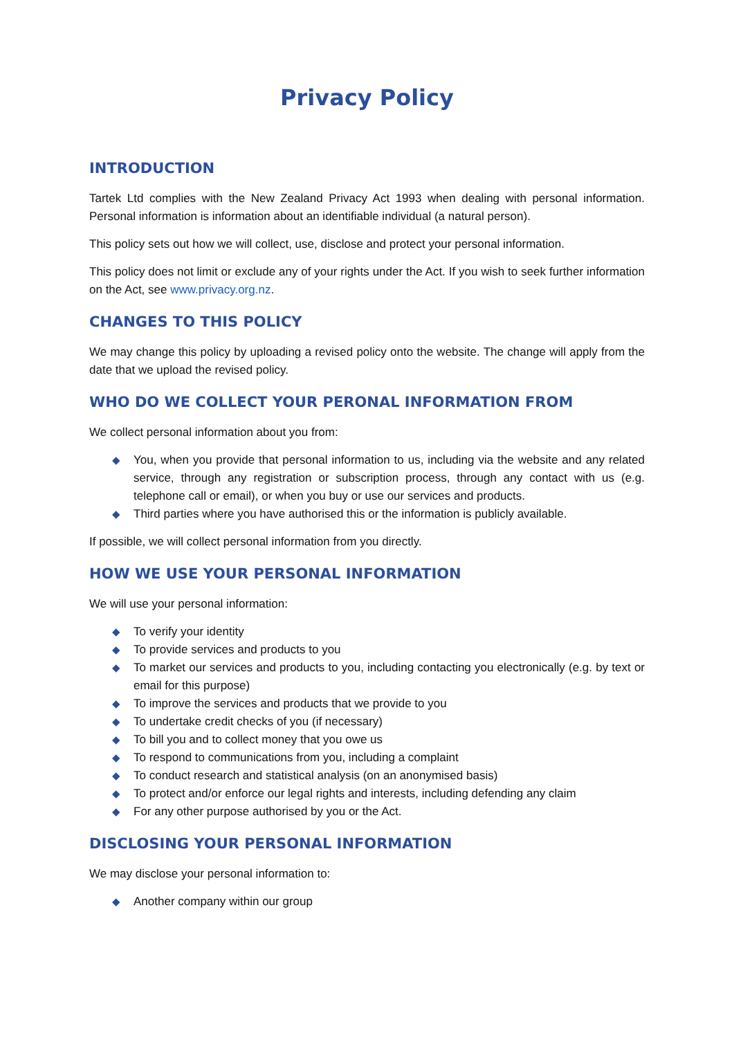Privacy Policy
INTRODUCTION
Tartek Ltd complies with the New Zealand Privacy Act 1993 when dealing with personal information. Personal information is information about an identifiable individual (a natural person).
This policy sets out how we will collect, use, disclose and protect your personal information.
This policy does not limit or exclude any of your rights under the Act. If you wish to seek further information on the Act, see www.privacy.org.nz.
CHANGES TO THIS POLICY
We may change this policy by uploading a revised policy onto the website. The change will apply from the date that we upload the revised policy.
WHO DO WE COLLECT YOUR PERONAL INFORMATION FROM
We collect personal information about you from:
◆ You, when you provide that personal information to us, including via the website and any related service, through any registration or subscription process, through any contact with us (e.g. telephone call or email), or when you buy or use our services and products.
◆ Third parties where you have authorised this or the information is publicly available.
If possible, we will collect personal information from you directly.
HOW WE USE YOUR PERSONAL INFORMATION
We will use your personal information:
◆ To verify your identity
◆ To provide services and products to you
◆ To market our services and products to you, including contacting you electronically (e.g. by text or email for this purpose)
◆ To improve the services and products that we provide to you
◆ To undertake credit checks of you (if necessary)
◆ To bill you and to collect money that you owe us
◆ To respond to communications from you, including a complaint
◆ To conduct research and statistical analysis (on an anonymised basis)
◆ To protect and/or enforce our legal rights and interests, including defending any claim
◆ For any other purpose authorised by you or the Act.
DISCLOSING YOUR PERSONAL INFORMATION
We may disclose your personal information to:
◆ Another company within our group